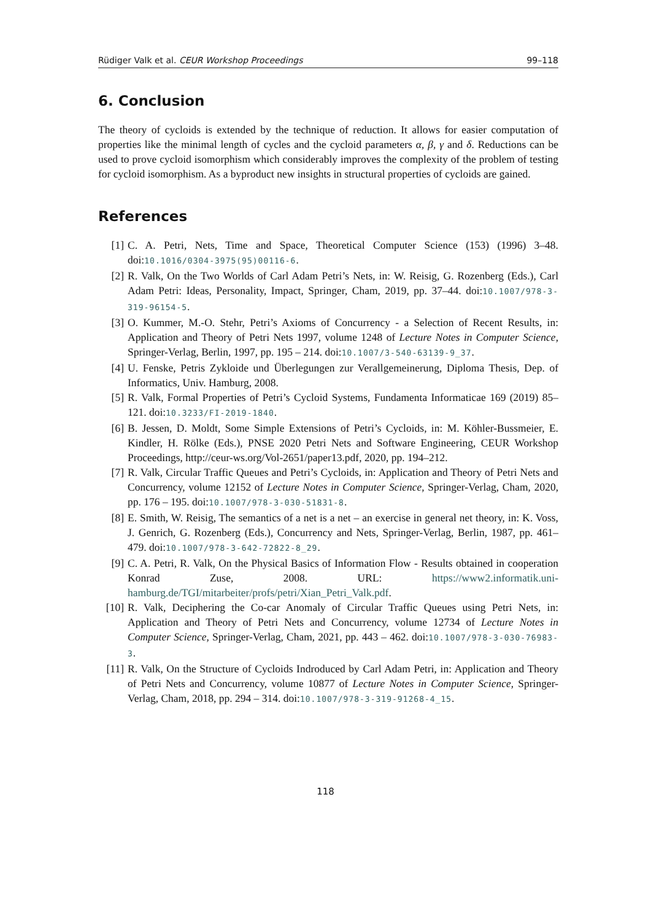Rüdiger Valk et al. CEUR Workshop Proceedings 99–118
6. Conclusion
The theory of cycloids is extended by the technique of reduction. It allows for easier computation of properties like the minimal length of cycles and the cycloid parameters α, β, γ and δ. Reductions can be used to prove cycloid isomorphism which considerably improves the complexity of the problem of testing for cycloid isomorphism. As a byproduct new insights in structural properties of cycloids are gained.
References
[1] C. A. Petri, Nets, Time and Space, Theoretical Computer Science (153) (1996) 3–48. doi:10.1016/0304-3975(95)00116-6.
[2] R. Valk, On the Two Worlds of Carl Adam Petri’s Nets, in: W. Reisig, G. Rozenberg (Eds.), Carl Adam Petri: Ideas, Personality, Impact, Springer, Cham, 2019, pp. 37–44. doi:10.1007/978-3-319-96154-5.
[3] O. Kummer, M.-O. Stehr, Petri’s Axioms of Concurrency - a Selection of Recent Results, in: Application and Theory of Petri Nets 1997, volume 1248 of Lecture Notes in Computer Science, Springer-Verlag, Berlin, 1997, pp. 195 – 214. doi:10.1007/3-540-63139-9_37.
[4] U. Fenske, Petris Zykloide und Überlegungen zur Verallgemeinerung, Diploma Thesis, Dep. of Informatics, Univ. Hamburg, 2008.
[5] R. Valk, Formal Properties of Petri’s Cycloid Systems, Fundamenta Informaticae 169 (2019) 85–121. doi:10.3233/FI-2019-1840.
[6] B. Jessen, D. Moldt, Some Simple Extensions of Petri’s Cycloids, in: M. Köhler-Bussmeier, E. Kindler, H. Rölke (Eds.), PNSE 2020 Petri Nets and Software Engineering, CEUR Workshop Proceedings, http://ceur-ws.org/Vol-2651/paper13.pdf, 2020, pp. 194–212.
[7] R. Valk, Circular Traffic Queues and Petri’s Cycloids, in: Application and Theory of Petri Nets and Concurrency, volume 12152 of Lecture Notes in Computer Science, Springer-Verlag, Cham, 2020, pp. 176 – 195. doi:10.1007/978-3-030-51831-8.
[8] E. Smith, W. Reisig, The semantics of a net is a net – an exercise in general net theory, in: K. Voss, J. Genrich, G. Rozenberg (Eds.), Concurrency and Nets, Springer-Verlag, Berlin, 1987, pp. 461–479. doi:10.1007/978-3-642-72822-8_29.
[9] C. A. Petri, R. Valk, On the Physical Basics of Information Flow - Results obtained in cooperation Konrad Zuse, 2008. URL: https://www2.informatik.uni-hamburg.de/TGI/mitarbeiter/profs/petri/Xian_Petri_Valk.pdf.
[10] R. Valk, Deciphering the Co-car Anomaly of Circular Traffic Queues using Petri Nets, in: Application and Theory of Petri Nets and Concurrency, volume 12734 of Lecture Notes in Computer Science, Springer-Verlag, Cham, 2021, pp. 443 – 462. doi:10.1007/978-3-030-76983-3.
[11] R. Valk, On the Structure of Cycloids Indroduced by Carl Adam Petri, in: Application and Theory of Petri Nets and Concurrency, volume 10877 of Lecture Notes in Computer Science, Springer-Verlag, Cham, 2018, pp. 294 – 314. doi:10.1007/978-3-319-91268-4_15.
118